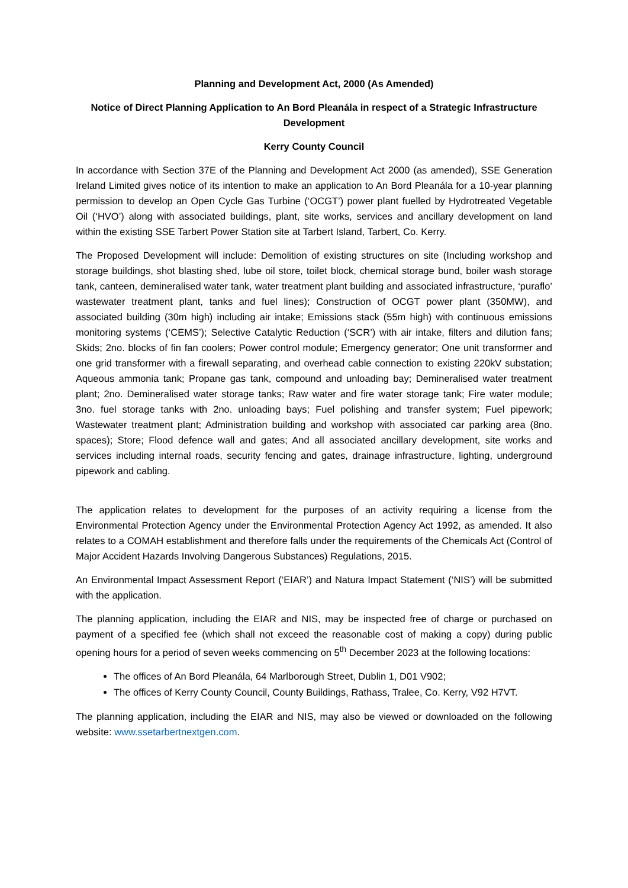Planning and Development Act, 2000 (As Amended)
Notice of Direct Planning Application to An Bord Pleanála in respect of a Strategic Infrastructure Development
Kerry County Council
In accordance with Section 37E of the Planning and Development Act 2000 (as amended), SSE Generation Ireland Limited gives notice of its intention to make an application to An Bord Pleanála for a 10-year planning permission to develop an Open Cycle Gas Turbine (‘OCGT’) power plant fuelled by Hydrotreated Vegetable Oil (‘HVO’) along with associated buildings, plant, site works, services and ancillary development on land within the existing SSE Tarbert Power Station site at Tarbert Island, Tarbert, Co. Kerry.
The Proposed Development will include: Demolition of existing structures on site (Including workshop and storage buildings, shot blasting shed, lube oil store, toilet block, chemical storage bund, boiler wash storage tank, canteen, demineralised water tank, water treatment plant building and associated infrastructure, ‘puraflo’ wastewater treatment plant, tanks and fuel lines); Construction of OCGT power plant (350MW), and associated building (30m high) including air intake; Emissions stack (55m high) with continuous emissions monitoring systems (‘CEMS’); Selective Catalytic Reduction (‘SCR’) with air intake, filters and dilution fans; Skids; 2no. blocks of fin fan coolers; Power control module; Emergency generator; One unit transformer and one grid transformer with a firewall separating, and overhead cable connection to existing 220kV substation; Aqueous ammonia tank; Propane gas tank, compound and unloading bay; Demineralised water treatment plant; 2no. Demineralised water storage tanks; Raw water and fire water storage tank; Fire water module; 3no. fuel storage tanks with 2no. unloading bays; Fuel polishing and transfer system; Fuel pipework; Wastewater treatment plant; Administration building and workshop with associated car parking area (8no. spaces); Store; Flood defence wall and gates; And all associated ancillary development, site works and services including internal roads, security fencing and gates, drainage infrastructure, lighting, underground pipework and cabling.
The application relates to development for the purposes of an activity requiring a license from the Environmental Protection Agency under the Environmental Protection Agency Act 1992, as amended. It also relates to a COMAH establishment and therefore falls under the requirements of the Chemicals Act (Control of Major Accident Hazards Involving Dangerous Substances) Regulations, 2015.
An Environmental Impact Assessment Report (‘EIAR’) and Natura Impact Statement (‘NIS’) will be submitted with the application.
The planning application, including the EIAR and NIS, may be inspected free of charge or purchased on payment of a specified fee (which shall not exceed the reasonable cost of making a copy) during public opening hours for a period of seven weeks commencing on 5<sup>th</sup> December 2023 at the following locations:
The offices of An Bord Pleanála, 64 Marlborough Street, Dublin 1, D01 V902;
The offices of Kerry County Council, County Buildings, Rathass, Tralee, Co. Kerry, V92 H7VT.
The planning application, including the EIAR and NIS, may also be viewed or downloaded on the following website: www.ssetarbertnextgen.com.